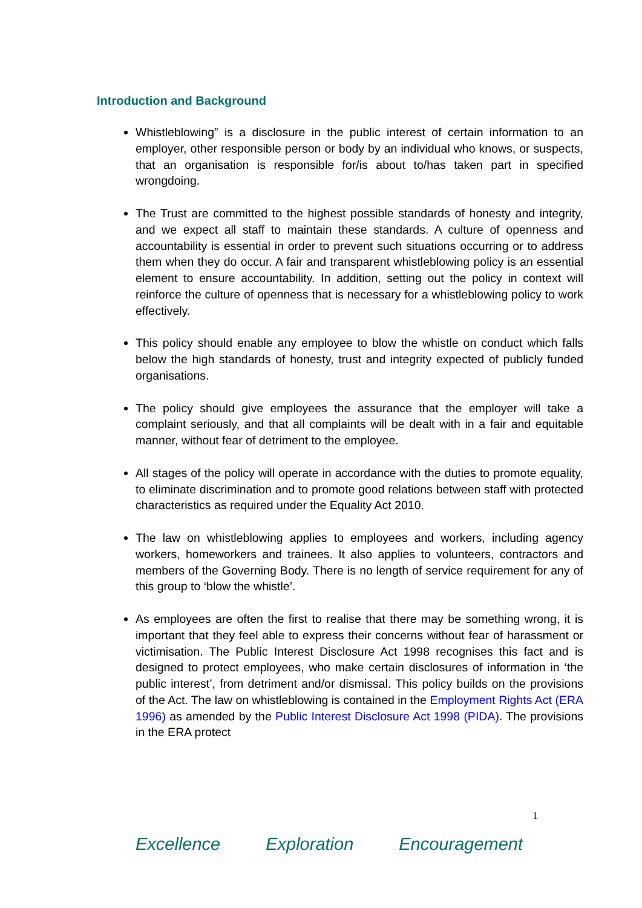Introduction and Background
Whistleblowing” is a disclosure in the public interest of certain information to an employer, other responsible person or body by an individual who knows, or suspects, that an organisation is responsible for/is about to/has taken part in specified wrongdoing.
The Trust are committed to the highest possible standards of honesty and integrity, and we expect all staff to maintain these standards. A culture of openness and accountability is essential in order to prevent such situations occurring or to address them when they do occur. A fair and transparent whistleblowing policy is an essential element to ensure accountability. In addition, setting out the policy in context will reinforce the culture of openness that is necessary for a whistleblowing policy to work effectively.
This policy should enable any employee to blow the whistle on conduct which falls below the high standards of honesty, trust and integrity expected of publicly funded organisations.
The policy should give employees the assurance that the employer will take a complaint seriously, and that all complaints will be dealt with in a fair and equitable manner, without fear of detriment to the employee.
All stages of the policy will operate in accordance with the duties to promote equality, to eliminate discrimination and to promote good relations between staff with protected characteristics as required under the Equality Act 2010.
The law on whistleblowing applies to employees and workers, including agency workers, homeworkers and trainees. It also applies to volunteers, contractors and members of the Governing Body. There is no length of service requirement for any of this group to ‘blow the whistle’.
As employees are often the first to realise that there may be something wrong, it is important that they feel able to express their concerns without fear of harassment or victimisation. The Public Interest Disclosure Act 1998 recognises this fact and is designed to protect employees, who make certain disclosures of information in ‘the public interest’, from detriment and/or dismissal. This policy builds on the provisions of the Act. The law on whistleblowing is contained in the Employment Rights Act (ERA 1996) as amended by the Public Interest Disclosure Act 1998 (PIDA). The provisions in the ERA protect
1
Excellence Exploration Encouragement